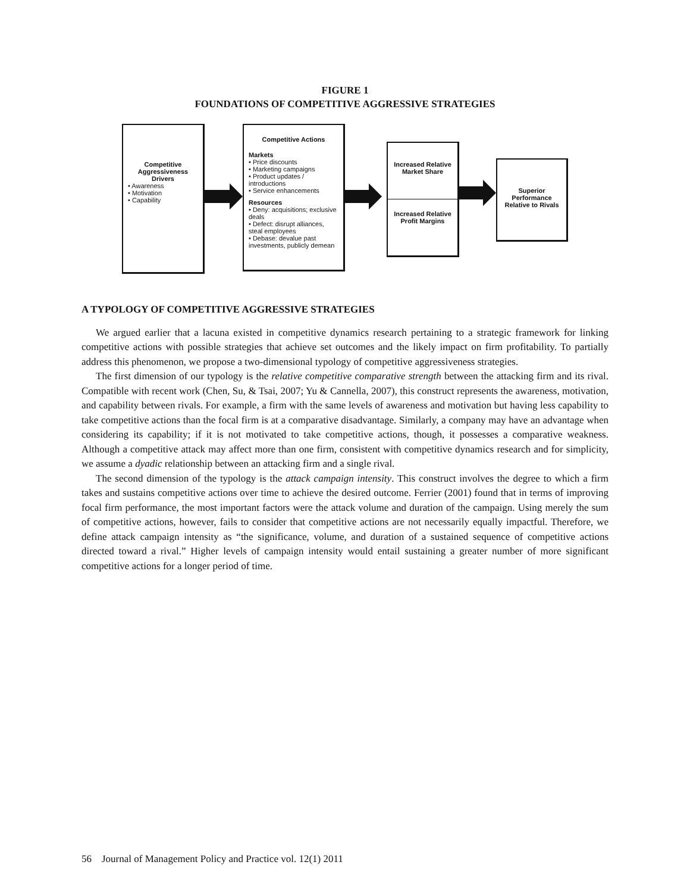FIGURE 1
FOUNDATIONS OF COMPETITIVE AGGRESSIVE STRATEGIES
Competitive Aggressiveness Drivers
• Awareness
• Motivation
• Capability
Competitive Actions
Markets
• Price discounts
• Marketing campaigns
• Product updates / introductions
• Service enhancements
Resources
• Deny: acquisitions; exclusive deals
• Defect: disrupt alliances, steal employees
• Debase: devalue past investments, publicly demean
Increased Relative Market Share
Increased Relative Profit Margins
Superior Performance Relative to Rivals
A TYPOLOGY OF COMPETITIVE AGGRESSIVE STRATEGIES
We argued earlier that a lacuna existed in competitive dynamics research pertaining to a strategic framework for linking competitive actions with possible strategies that achieve set outcomes and the likely impact on firm profitability. To partially address this phenomenon, we propose a two-dimensional typology of competitive aggressiveness strategies.
The first dimension of our typology is the relative competitive comparative strength between the attacking firm and its rival. Compatible with recent work (Chen, Su, & Tsai, 2007; Yu & Cannella, 2007), this construct represents the awareness, motivation, and capability between rivals. For example, a firm with the same levels of awareness and motivation but having less capability to take competitive actions than the focal firm is at a comparative disadvantage. Similarly, a company may have an advantage when considering its capability; if it is not motivated to take competitive actions, though, it possesses a comparative weakness. Although a competitive attack may affect more than one firm, consistent with competitive dynamics research and for simplicity, we assume a dyadic relationship between an attacking firm and a single rival.
The second dimension of the typology is the attack campaign intensity. This construct involves the degree to which a firm takes and sustains competitive actions over time to achieve the desired outcome. Ferrier (2001) found that in terms of improving focal firm performance, the most important factors were the attack volume and duration of the campaign. Using merely the sum of competitive actions, however, fails to consider that competitive actions are not necessarily equally impactful. Therefore, we define attack campaign intensity as “the significance, volume, and duration of a sustained sequence of competitive actions directed toward a rival.” Higher levels of campaign intensity would entail sustaining a greater number of more significant competitive actions for a longer period of time.
56 Journal of Management Policy and Practice vol. 12(1) 2011